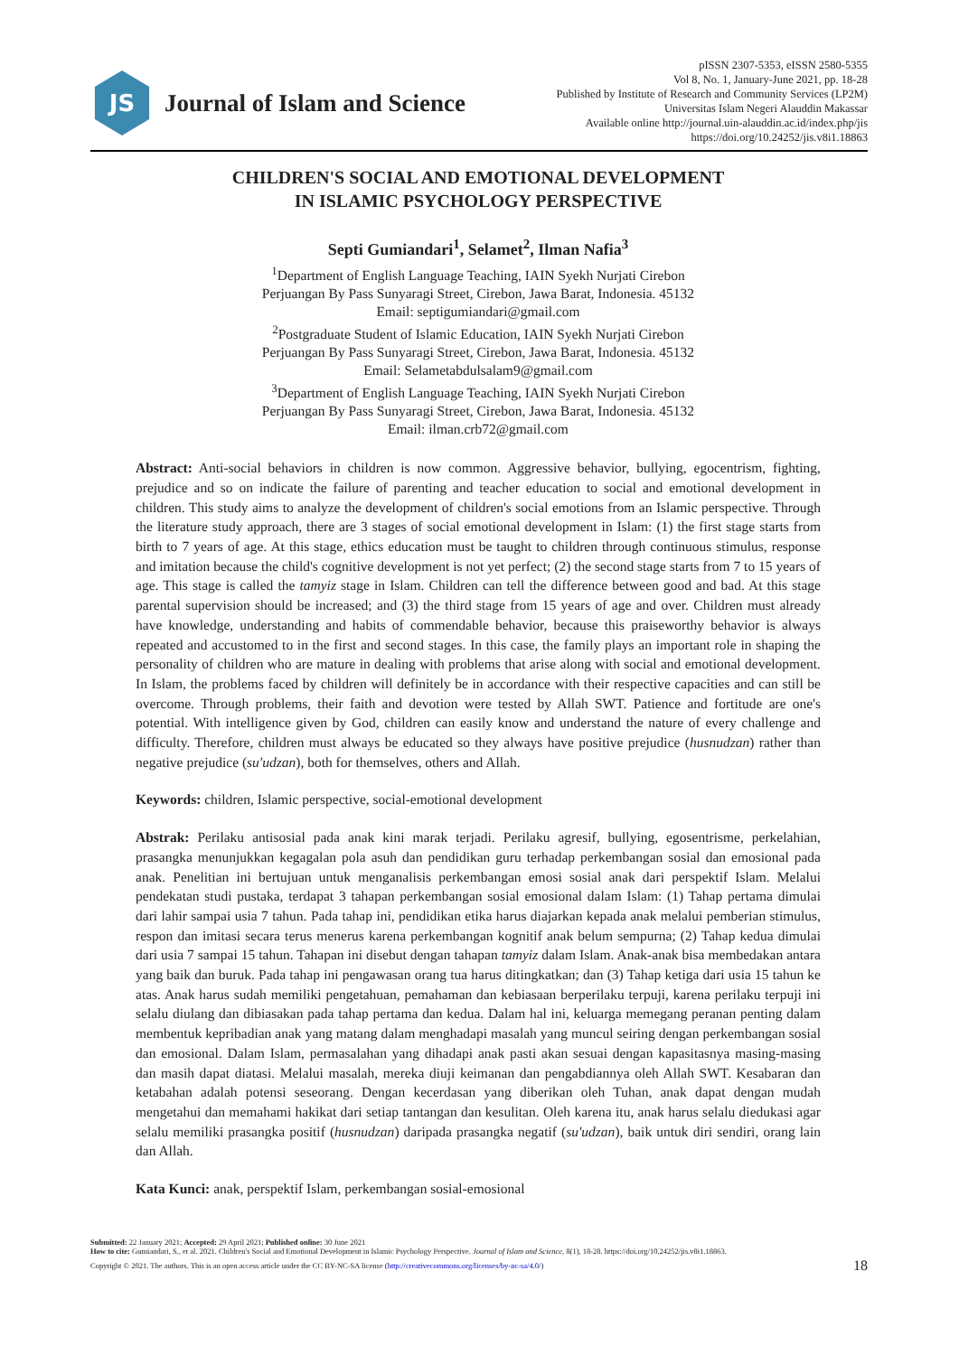JS
Journal of Islam and Science
pISSN 2307-5353, eISSN 2580-5355
Vol 8, No. 1, January-June 2021, pp. 18-28
Published by Institute of Research and Community Services (LP2M)
Universitas Islam Negeri Alauddin Makassar
Available online http://journal.uin-alauddin.ac.id/index.php/jis
https://doi.org/10.24252/jis.v8i1.18863
CHILDREN'S SOCIAL AND EMOTIONAL DEVELOPMENT
IN ISLAMIC PSYCHOLOGY PERSPECTIVE
Septi Gumiandari<sup>1</sup>, Selamet<sup>2</sup>, Ilman Nafia<sup>3</sup>
<sup>1</sup> Department of English Language Teaching, IAIN Syekh Nurjati Cirebon
Perjuangan By Pass Sunyaragi Street, Cirebon, Jawa Barat, Indonesia. 45132
Email: septigumiandari@gmail.com
<sup>2</sup> Postgraduate Student of Islamic Education, IAIN Syekh Nurjati Cirebon
Perjuangan By Pass Sunyaragi Street, Cirebon, Jawa Barat, Indonesia. 45132
Email: Selametabdulsalam9@gmail.com
<sup>3</sup> Department of English Language Teaching, IAIN Syekh Nurjati Cirebon
Perjuangan By Pass Sunyaragi Street, Cirebon, Jawa Barat, Indonesia. 45132
Email: ilman.crb72@gmail.com
Abstract: Anti-social behaviors in children is now common. Aggressive behavior, bullying, egocentrism, fighting, prejudice and so on indicate the failure of parenting and teacher education to social and emotional development in children. This study aims to analyze the development of children's social emotions from an Islamic perspective. Through the literature study approach, there are 3 stages of social emotional development in Islam: (1) the first stage starts from birth to 7 years of age. At this stage, ethics education must be taught to children through continuous stimulus, response and imitation because the child's cognitive development is not yet perfect; (2) the second stage starts from 7 to 15 years of age. This stage is called the tamyiz stage in Islam. Children can tell the difference between good and bad. At this stage parental supervision should be increased; and (3) the third stage from 15 years of age and over. Children must already have knowledge, understanding and habits of commendable behavior, because this praiseworthy behavior is always repeated and accustomed to in the first and second stages. In this case, the family plays an important role in shaping the personality of children who are mature in dealing with problems that arise along with social and emotional development. In Islam, the problems faced by children will definitely be in accordance with their respective capacities and can still be overcome. Through problems, their faith and devotion were tested by Allah SWT. Patience and fortitude are one's potential. With intelligence given by God, children can easily know and understand the nature of every challenge and difficulty. Therefore, children must always be educated so they always have positive prejudice (husnudzan) rather than negative prejudice (su'udzan), both for themselves, others and Allah.
Keywords: children, Islamic perspective, social-emotional development
Abstrak: Perilaku antisosial pada anak kini marak terjadi. Perilaku agresif, bullying, egosentrisme, perkelahian, prasangka menunjukkan kegagalan pola asuh dan pendidikan guru terhadap perkembangan sosial dan emosional pada anak. Penelitian ini bertujuan untuk menganalisis perkembangan emosi sosial anak dari perspektif Islam. Melalui pendekatan studi pustaka, terdapat 3 tahapan perkembangan sosial emosional dalam Islam: (1) Tahap pertama dimulai dari lahir sampai usia 7 tahun. Pada tahap ini, pendidikan etika harus diajarkan kepada anak melalui pemberian stimulus, respon dan imitasi secara terus menerus karena perkembangan kognitif anak belum sempurna; (2) Tahap kedua dimulai dari usia 7 sampai 15 tahun. Tahapan ini disebut dengan tahapan tamyiz dalam Islam. Anak-anak bisa membedakan antara yang baik dan buruk. Pada tahap ini pengawasan orang tua harus ditingkatkan; dan (3) Tahap ketiga dari usia 15 tahun ke atas. Anak harus sudah memiliki pengetahuan, pemahaman dan kebiasaan berperilaku terpuji, karena perilaku terpuji ini selalu diulang dan dibiasakan pada tahap pertama dan kedua. Dalam hal ini, keluarga memegang peranan penting dalam membentuk kepribadian anak yang matang dalam menghadapi masalah yang muncul seiring dengan perkembangan sosial dan emosional. Dalam Islam, permasalahan yang dihadapi anak pasti akan sesuai dengan kapasitasnya masing-masing dan masih dapat diatasi. Melalui masalah, mereka diuji keimanan dan pengabdiannya oleh Allah SWT. Kesabaran dan ketabahan adalah potensi seseorang. Dengan kecerdasan yang diberikan oleh Tuhan, anak dapat dengan mudah mengetahui dan memahami hakikat dari setiap tantangan dan kesulitan. Oleh karena itu, anak harus selalu diedukasi agar selalu memiliki prasangka positif (husnudzan) daripada prasangka negatif (su'udzan), baik untuk diri sendiri, orang lain dan Allah.
Kata Kunci: anak, perspektif Islam, perkembangan sosial-emosional
Submitted: 22 January 2021; Accepted: 29 April 2021; Published online: 30 June 2021
How to cite: Gumiandari, S., et al. 2021. Children's Social and Emotional Development in Islamic Psychology Perspective. Journal of Islam and Science, 8(1), 18-28. https://doi.org/10.24252/jis.v8i1.18863.
Copyright © 2021. The authors. This is an open access article under the CC BY-NC-SA license (http://creativecommons.org/licenses/by-nc-sa/4.0/) 18